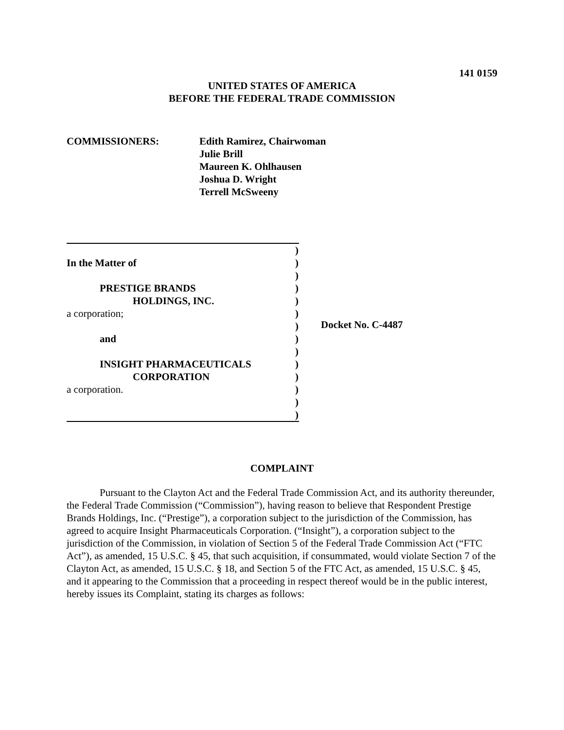141 0159
UNITED STATES OF AMERICA
BEFORE THE FEDERAL TRADE COMMISSION
COMMISSIONERS: Edith Ramirez, Chairwoman
Julie Brill
Maureen K. Ohlhausen
Joshua D. Wright
Terrell McSweeny
)
In the Matter of)
)
PRESTIGE BRANDS)
HOLDINGS, INC.)
a corporation;)
)
and)
)
INSIGHT PHARMACEUTICALS)
CORPORATION)
a corporation.)
)
)
Docket No. C-4487
COMPLAINT
Pursuant to the Clayton Act and the Federal Trade Commission Act, and its authority thereunder, the Federal Trade Commission (“Commission”), having reason to believe that Respondent Prestige Brands Holdings, Inc. (“Prestige”), a corporation subject to the jurisdiction of the Commission, has agreed to acquire Insight Pharmaceuticals Corporation. (“Insight”), a corporation subject to the jurisdiction of the Commission, in violation of Section 5 of the Federal Trade Commission Act (“FTC Act”), as amended, 15 U.S.C. § 45, that such acquisition, if consummated, would violate Section 7 of the Clayton Act, as amended, 15 U.S.C. § 18, and Section 5 of the FTC Act, as amended, 15 U.S.C. § 45, and it appearing to the Commission that a proceeding in respect thereof would be in the public interest, hereby issues its Complaint, stating its charges as follows: